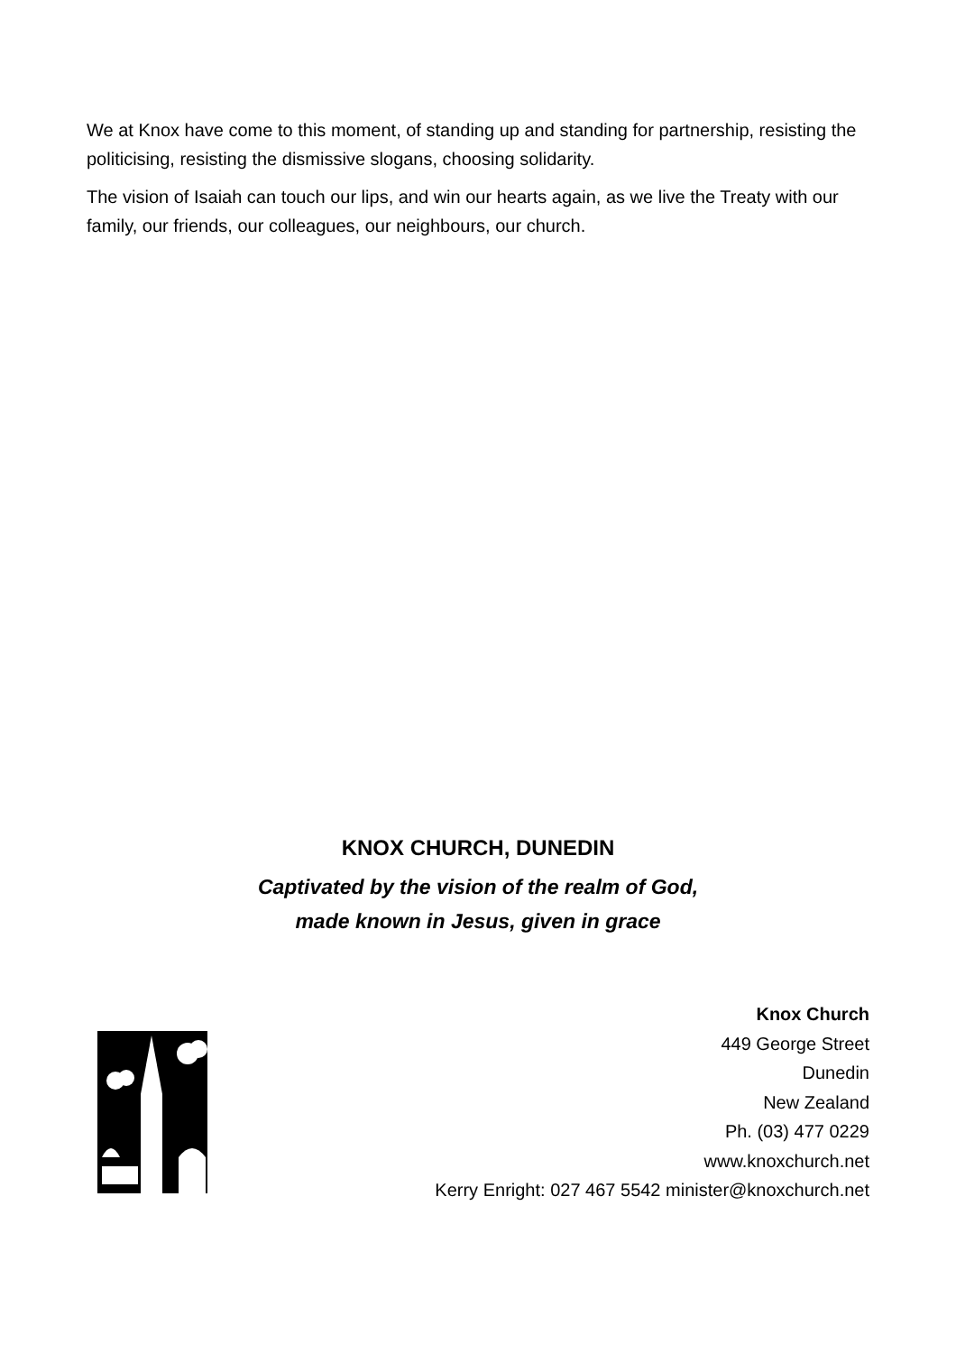We at Knox have come to this moment, of standing up and standing for partnership, resisting the politicising, resisting the dismissive slogans, choosing solidarity.
The vision of Isaiah can touch our lips, and win our hearts again, as we live the Treaty with our family, our friends, our colleagues, our neighbours, our church.
KNOX CHURCH, DUNEDIN
Captivated by the vision of the realm of God,
made known in Jesus, given in grace
Knox Church
449 George Street
Dunedin
New Zealand
Ph. (03) 477 0229
www.knoxchurch.net
Kerry Enright: 027 467 5542 minister@knoxchurch.net